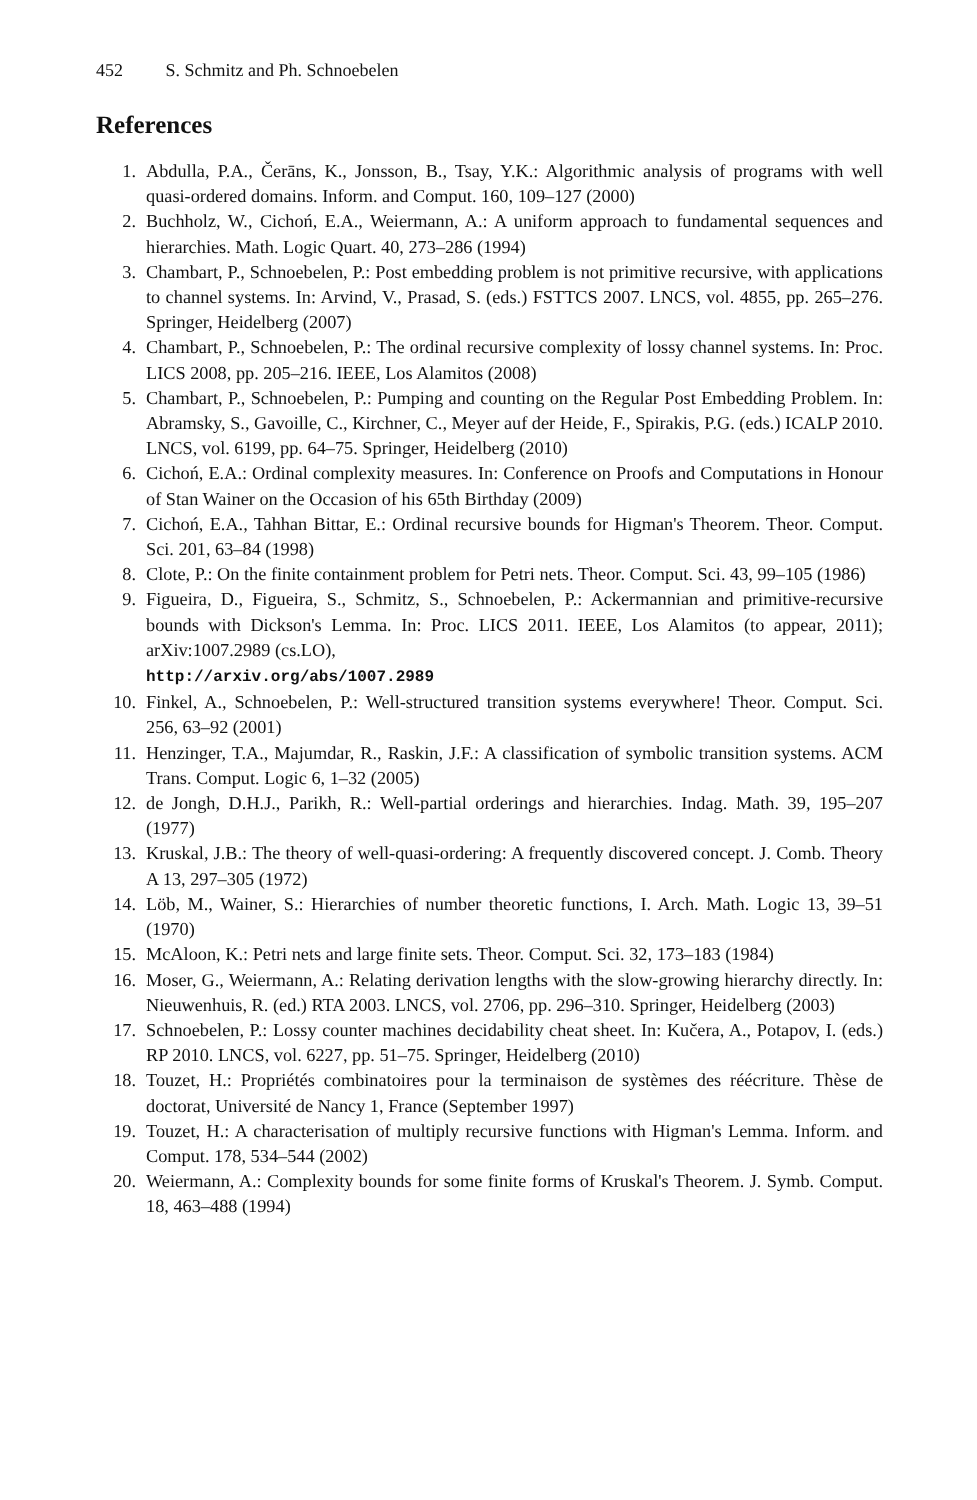452 S. Schmitz and Ph. Schnoebelen
References
1. Abdulla, P.A., Čerāns, K., Jonsson, B., Tsay, Y.K.: Algorithmic analysis of programs with well quasi-ordered domains. Inform. and Comput. 160, 109–127 (2000)
2. Buchholz, W., Cichoń, E.A., Weiermann, A.: A uniform approach to fundamental sequences and hierarchies. Math. Logic Quart. 40, 273–286 (1994)
3. Chambart, P., Schnoebelen, P.: Post embedding problem is not primitive recursive, with applications to channel systems. In: Arvind, V., Prasad, S. (eds.) FSTTCS 2007. LNCS, vol. 4855, pp. 265–276. Springer, Heidelberg (2007)
4. Chambart, P., Schnoebelen, P.: The ordinal recursive complexity of lossy channel systems. In: Proc. LICS 2008, pp. 205–216. IEEE, Los Alamitos (2008)
5. Chambart, P., Schnoebelen, P.: Pumping and counting on the Regular Post Embedding Problem. In: Abramsky, S., Gavoille, C., Kirchner, C., Meyer auf der Heide, F., Spirakis, P.G. (eds.) ICALP 2010. LNCS, vol. 6199, pp. 64–75. Springer, Heidelberg (2010)
6. Cichoń, E.A.: Ordinal complexity measures. In: Conference on Proofs and Computations in Honour of Stan Wainer on the Occasion of his 65th Birthday (2009)
7. Cichoń, E.A., Tahhan Bittar, E.: Ordinal recursive bounds for Higman's Theorem. Theor. Comput. Sci. 201, 63–84 (1998)
8. Clote, P.: On the finite containment problem for Petri nets. Theor. Comput. Sci. 43, 99–105 (1986)
9. Figueira, D., Figueira, S., Schmitz, S., Schnoebelen, P.: Ackermannian and primitive-recursive bounds with Dickson's Lemma. In: Proc. LICS 2011. IEEE, Los Alamitos (to appear, 2011); arXiv:1007.2989 (cs.LO),
http://arxiv.org/abs/1007.2989
10. Finkel, A., Schnoebelen, P.: Well-structured transition systems everywhere! Theor. Comput. Sci. 256, 63–92 (2001)
11. Henzinger, T.A., Majumdar, R., Raskin, J.F.: A classification of symbolic transition systems. ACM Trans. Comput. Logic 6, 1–32 (2005)
12. de Jongh, D.H.J., Parikh, R.: Well-partial orderings and hierarchies. Indag. Math. 39, 195–207 (1977)
13. Kruskal, J.B.: The theory of well-quasi-ordering: A frequently discovered concept. J. Comb. Theory A 13, 297–305 (1972)
14. Löb, M., Wainer, S.: Hierarchies of number theoretic functions, I. Arch. Math. Logic 13, 39–51 (1970)
15. McAloon, K.: Petri nets and large finite sets. Theor. Comput. Sci. 32, 173–183 (1984)
16. Moser, G., Weiermann, A.: Relating derivation lengths with the slow-growing hierarchy directly. In: Nieuwenhuis, R. (ed.) RTA 2003. LNCS, vol. 2706, pp. 296–310. Springer, Heidelberg (2003)
17. Schnoebelen, P.: Lossy counter machines decidability cheat sheet. In: Kučera, A., Potapov, I. (eds.) RP 2010. LNCS, vol. 6227, pp. 51–75. Springer, Heidelberg (2010)
18. Touzet, H.: Propriétés combinatoires pour la terminaison de systèmes des réécriture. Thèse de doctorat, Université de Nancy 1, France (September 1997)
19. Touzet, H.: A characterisation of multiply recursive functions with Higman's Lemma. Inform. and Comput. 178, 534–544 (2002)
20. Weiermann, A.: Complexity bounds for some finite forms of Kruskal's Theorem. J. Symb. Comput. 18, 463–488 (1994)